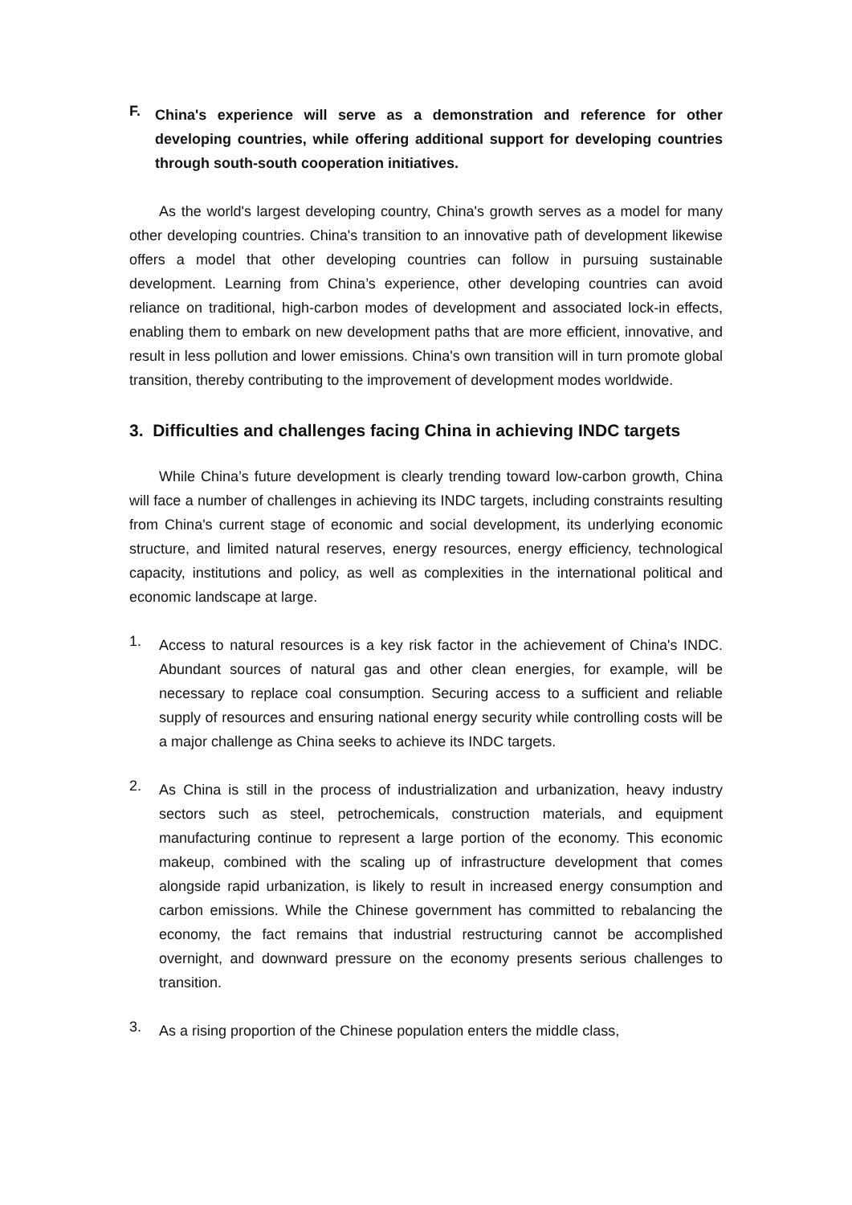F.
China's experience will serve as a demonstration and reference for other developing countries, while offering additional support for developing countries through south-south cooperation initiatives.
As the world's largest developing country, China's growth serves as a model for many other developing countries. China's transition to an innovative path of development likewise offers a model that other developing countries can follow in pursuing sustainable development. Learning from China’s experience, other developing countries can avoid reliance on traditional, high-carbon modes of development and associated lock-in effects, enabling them to embark on new development paths that are more efficient, innovative, and result in less pollution and lower emissions. China's own transition will in turn promote global transition, thereby contributing to the improvement of development modes worldwide.
3. Difficulties and challenges facing China in achieving INDC targets
While China’s future development is clearly trending toward low-carbon growth, China will face a number of challenges in achieving its INDC targets, including constraints resulting from China's current stage of economic and social development, its underlying economic structure, and limited natural reserves, energy resources, energy efficiency, technological capacity, institutions and policy, as well as complexities in the international political and economic landscape at large.
1.
Access to natural resources is a key risk factor in the achievement of China's INDC. Abundant sources of natural gas and other clean energies, for example, will be necessary to replace coal consumption. Securing access to a sufficient and reliable supply of resources and ensuring national energy security while controlling costs will be a major challenge as China seeks to achieve its INDC targets.
2.
As China is still in the process of industrialization and urbanization, heavy industry sectors such as steel, petrochemicals, construction materials, and equipment manufacturing continue to represent a large portion of the economy. This economic makeup, combined with the scaling up of infrastructure development that comes alongside rapid urbanization, is likely to result in increased energy consumption and carbon emissions. While the Chinese government has committed to rebalancing the economy, the fact remains that industrial restructuring cannot be accomplished overnight, and downward pressure on the economy presents serious challenges to transition.
3.
As a rising proportion of the Chinese population enters the middle class,